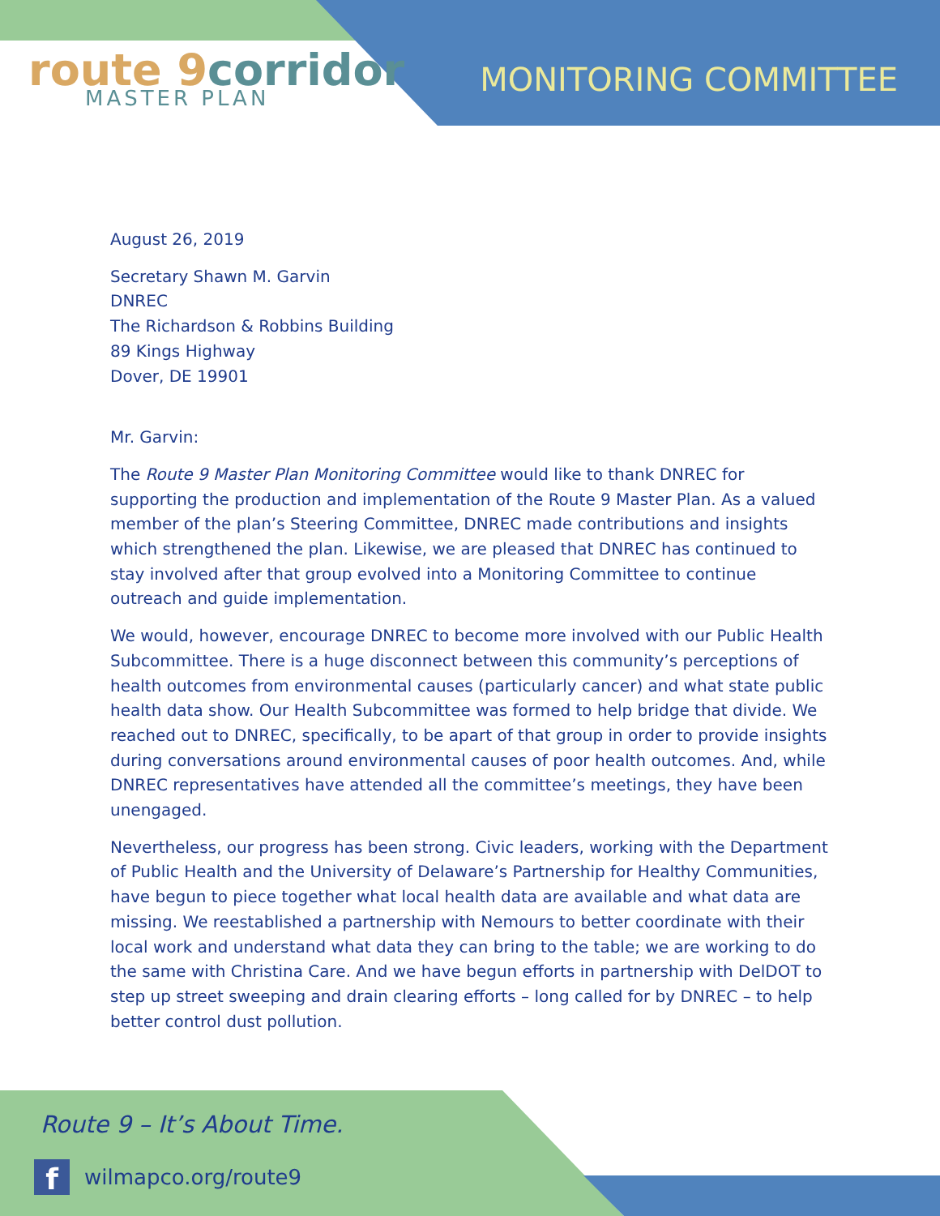route 9corridor
MASTER PLAN
MONITORING COMMITTEE
August 26, 2019
Secretary Shawn M. Garvin
DNREC
The Richardson & Robbins Building
89 Kings Highway
Dover, DE 19901
Mr. Garvin:
The Route 9 Master Plan Monitoring Committee would like to thank DNREC for supporting the production and implementation of the Route 9 Master Plan. As a valued member of the plan’s Steering Committee, DNREC made contributions and insights which strengthened the plan. Likewise, we are pleased that DNREC has continued to stay involved after that group evolved into a Monitoring Committee to continue outreach and guide implementation.
We would, however, encourage DNREC to become more involved with our Public Health Subcommittee. There is a huge disconnect between this community’s perceptions of health outcomes from environmental causes (particularly cancer) and what state public health data show. Our Health Subcommittee was formed to help bridge that divide. We reached out to DNREC, specifically, to be apart of that group in order to provide insights during conversations around environmental causes of poor health outcomes. And, while DNREC representatives have attended all the committee’s meetings, they have been unengaged.
Nevertheless, our progress has been strong. Civic leaders, working with the Department of Public Health and the University of Delaware’s Partnership for Healthy Communities, have begun to piece together what local health data are available and what data are missing. We reestablished a partnership with Nemours to better coordinate with their local work and understand what data they can bring to the table; we are working to do the same with Christina Care. And we have begun efforts in partnership with DelDOT to step up street sweeping and drain clearing efforts – long called for by DNREC – to help better control dust pollution.
Route 9 – It’s About Time.
f
wilmapco.org/route9